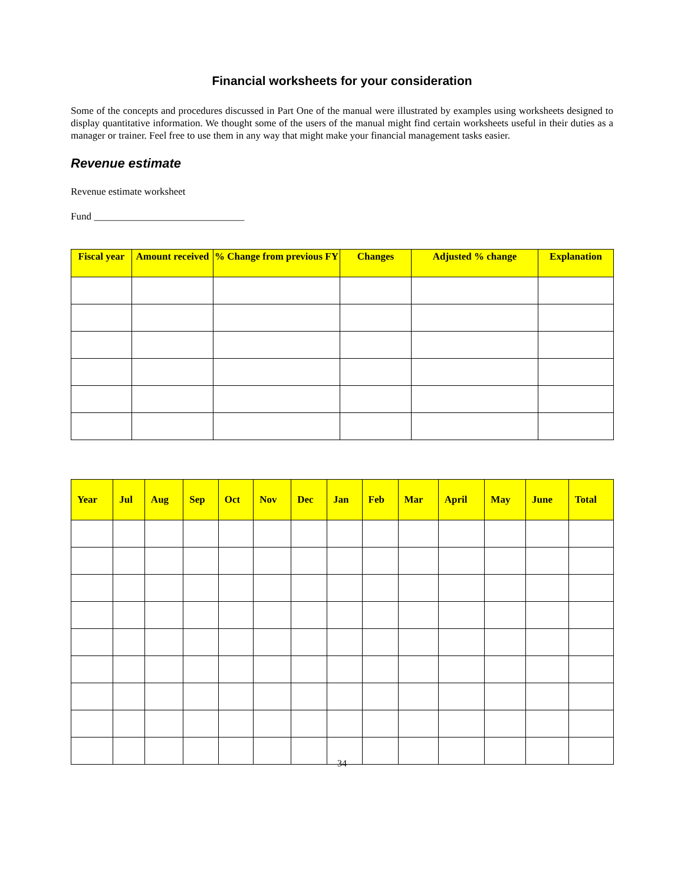Financial worksheets for your consideration
Some of the concepts and procedures discussed in Part One of the manual were illustrated by examples using worksheets designed to display quantitative information. We thought some of the users of the manual might find certain worksheets useful in their duties as a manager or trainer. Feel free to use them in any way that might make your financial management tasks easier.
Revenue estimate
Revenue estimate worksheet
Fund ______________________________
| Fiscal year | Amount received | % Change from previous FY | Changes | Adjusted % change | Explanation |
| --- | --- | --- | --- | --- | --- |
| Year | Jul | Aug | Sep | Oct | Nov | Dec | Jan | Feb | Mar | April | May | June | Total |
| --- | --- | --- | --- | --- | --- | --- | --- | --- | --- | --- | --- | --- | --- |
34